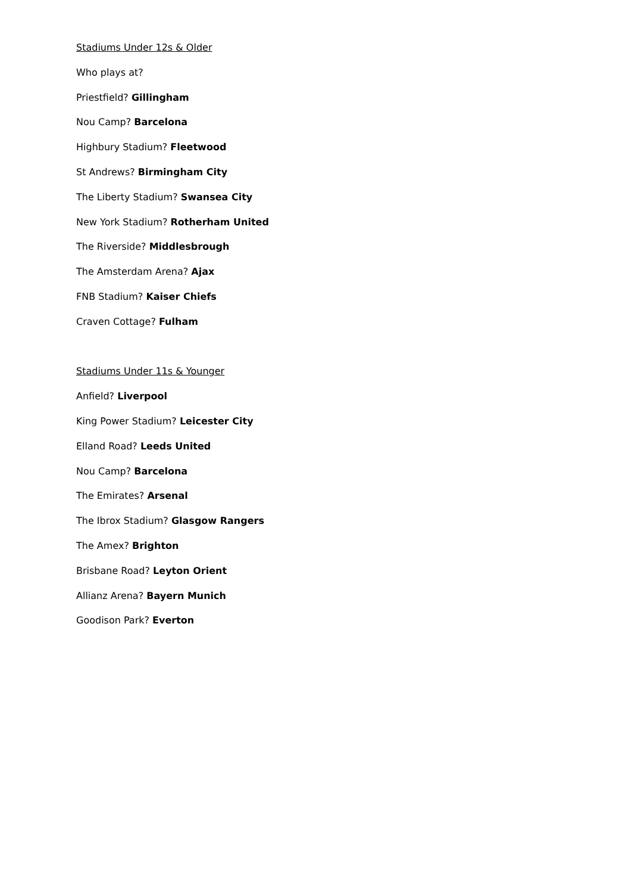Stadiums Under 12s & Older
Who plays at?
Priestfield? Gillingham
Nou Camp? Barcelona
Highbury Stadium? Fleetwood
St Andrews? Birmingham City
The Liberty Stadium? Swansea City
New York Stadium? Rotherham United
The Riverside? Middlesbrough
The Amsterdam Arena? Ajax
FNB Stadium? Kaiser Chiefs
Craven Cottage? Fulham
Stadiums Under 11s & Younger
Anfield? Liverpool
King Power Stadium? Leicester City
Elland Road? Leeds United
Nou Camp? Barcelona
The Emirates? Arsenal
The Ibrox Stadium? Glasgow Rangers
The Amex? Brighton
Brisbane Road? Leyton Orient
Allianz Arena? Bayern Munich
Goodison Park? Everton